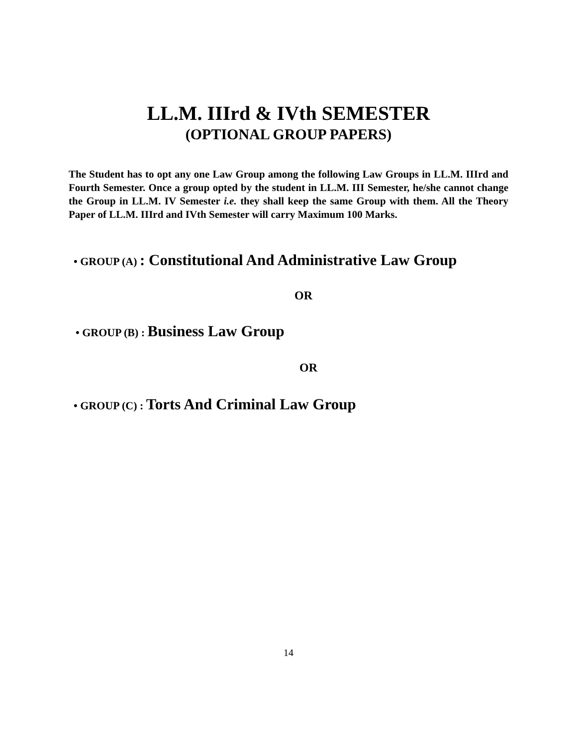LL.M. IIIrd & IVth SEMESTER
(OPTIONAL GROUP PAPERS)
The Student has to opt any one Law Group among the following Law Groups in LL.M. IIIrd and Fourth Semester. Once a group opted by the student in LL.M. III Semester, he/she cannot change the Group in LL.M. IV Semester i.e. they shall keep the same Group with them. All the Theory Paper of LL.M. IIIrd and IVth Semester will carry Maximum 100 Marks.
• GROUP (A) : Constitutional And Administrative Law Group
OR
• GROUP (B) : Business Law Group
OR
• GROUP (C) : Torts And Criminal Law Group
14